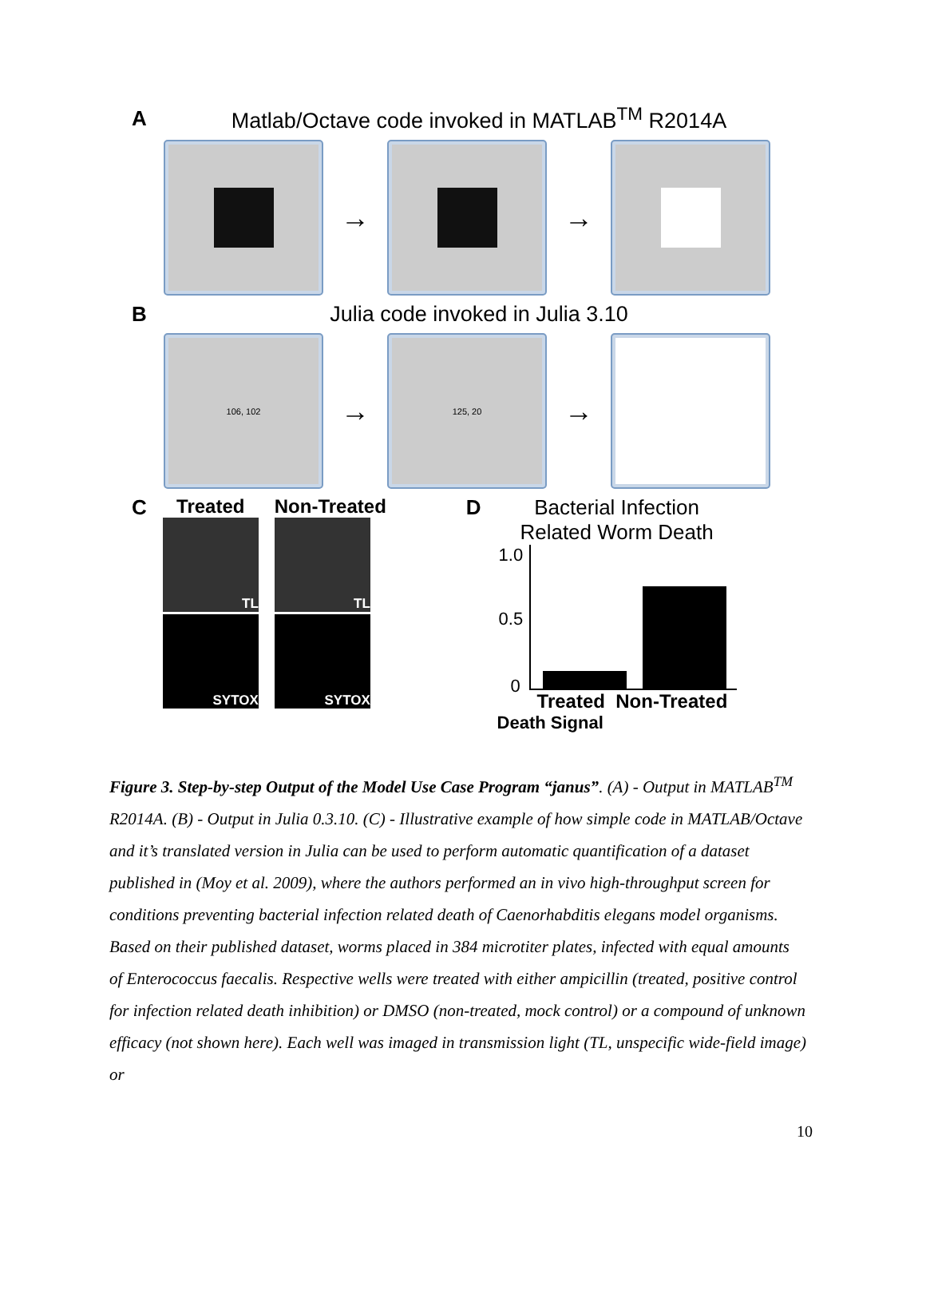A Matlab/Octave code invoked in MATLAB<sup>TM</sup> R2014A
→ →
B Julia code invoked in Julia 3.10
106, 102
→
125, 20
→
C Treated
TL
SYTOX
Non-Treated
TL
SYTOX
D Bacterial Infection
Related Worm Death
1.0
0.5
0
Treated Non-Treated
Death Signal
Figure 3. Step-by-step Output of the Model Use Case Program “janus”. (A) - Output in MATLAB<sup>TM</sup> R2014A. (B) - Output in Julia 0.3.10. (C) - Illustrative example of how simple code in MATLAB/Octave and it’s translated version in Julia can be used to perform automatic quantification of a dataset published in (Moy et al. 2009), where the authors performed an in vivo high-throughput screen for conditions preventing bacterial infection related death of Caenorhabditis elegans model organisms. Based on their published dataset, worms placed in 384 microtiter plates, infected with equal amounts of Enterococcus faecalis. Respective wells were treated with either ampicillin (treated, positive control for infection related death inhibition) or DMSO (non-treated, mock control) or a compound of unknown efficacy (not shown here). Each well was imaged in transmission light (TL, unspecific wide-field image) or
10